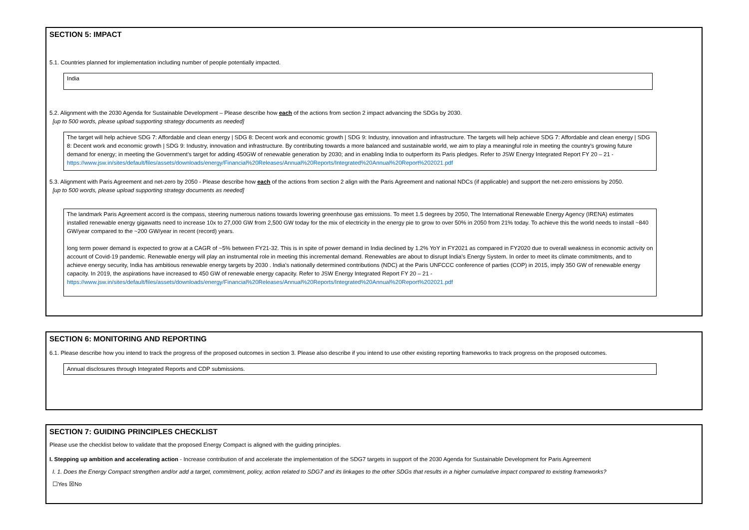SECTION 5: IMPACT
5.1. Countries planned for implementation including number of people potentially impacted.
India
5.2. Alignment with the 2030 Agenda for Sustainable Development – Please describe how each of the actions from section 2 impact advancing the SDGs by 2030.
[up to 500 words, please upload supporting strategy documents as needed]
The target will help achieve SDG 7: Affordable and clean energy | SDG 8: Decent work and economic growth | SDG 9: Industry, innovation and infrastructure. The targets will help achieve SDG 7: Affordable and clean energy | SDG 8: Decent work and economic growth | SDG 9: Industry, innovation and infrastructure. By contributing towards a more balanced and sustainable world, we aim to play a meaningful role in meeting the country's growing future demand for energy; in meeting the Government’s target for adding 450GW of renewable generation by 2030; and in enabling India to outperform its Paris pledges. Refer to JSW Energy Integrated Report FY 20 – 21 - https://www.jsw.in/sites/default/files/assets/downloads/energy/Financial%20Releases/Annual%20Reports/Integrated%20Annual%20Report%202021.pdf
5.3. Alignment with Paris Agreement and net-zero by 2050 - Please describe how each of the actions from section 2 align with the Paris Agreement and national NDCs (if applicable) and support the net-zero emissions by 2050.
[up to 500 words, please upload supporting strategy documents as needed]
The landmark Paris Agreement accord is the compass, steering numerous nations towards lowering greenhouse gas emissions. To meet 1.5 degrees by 2050, The International Renewable Energy Agency (IRENA) estimates installed renewable energy gigawatts need to increase 10x to 27,000 GW from 2,500 GW today for the mix of electricity in the energy pie to grow to over 50% in 2050 from 21% today. To achieve this the world needs to install ~840 GW/year compared to the ~200 GW/year in recent (record) years.
long term power demand is expected to grow at a CAGR of ~5% between FY21-32. This is in spite of power demand in India declined by 1.2% YoY in FY2021 as compared in FY2020 due to overall weakness in economic activity on account of Covid-19 pandemic. Renewable energy will play an instrumental role in meeting this incremental demand. Renewables are about to disrupt India’s Energy System. In order to meet its climate commitments, and to achieve energy security, India has ambitious renewable energy targets by 2030 . India’s nationally determined contributions (NDC) at the Paris UNFCCC conference of parties (COP) in 2015, imply 350 GW of renewable energy capacity. In 2019, the aspirations have increased to 450 GW of renewable energy capacity. Refer to JSW Energy Integrated Report FY 20 – 21 - https://www.jsw.in/sites/default/files/assets/downloads/energy/Financial%20Releases/Annual%20Reports/Integrated%20Annual%20Report%202021.pdf
SECTION 6: MONITORING AND REPORTING
6.1. Please describe how you intend to track the progress of the proposed outcomes in section 3. Please also describe if you intend to use other existing reporting frameworks to track progress on the proposed outcomes.
Annual disclosures through Integrated Reports and CDP submissions.
SECTION 7: GUIDING PRINCIPLES CHECKLIST
Please use the checklist below to validate that the proposed Energy Compact is aligned with the guiding principles.
I. Stepping up ambition and accelerating action - Increase contribution of and accelerate the implementation of the SDG7 targets in support of the 2030 Agenda for Sustainable Development for Paris Agreement
I. 1. Does the Energy Compact strengthen and/or add a target, commitment, policy, action related to SDG7 and its linkages to the other SDGs that results in a higher cumulative impact compared to existing frameworks?
☐Yes ☒No